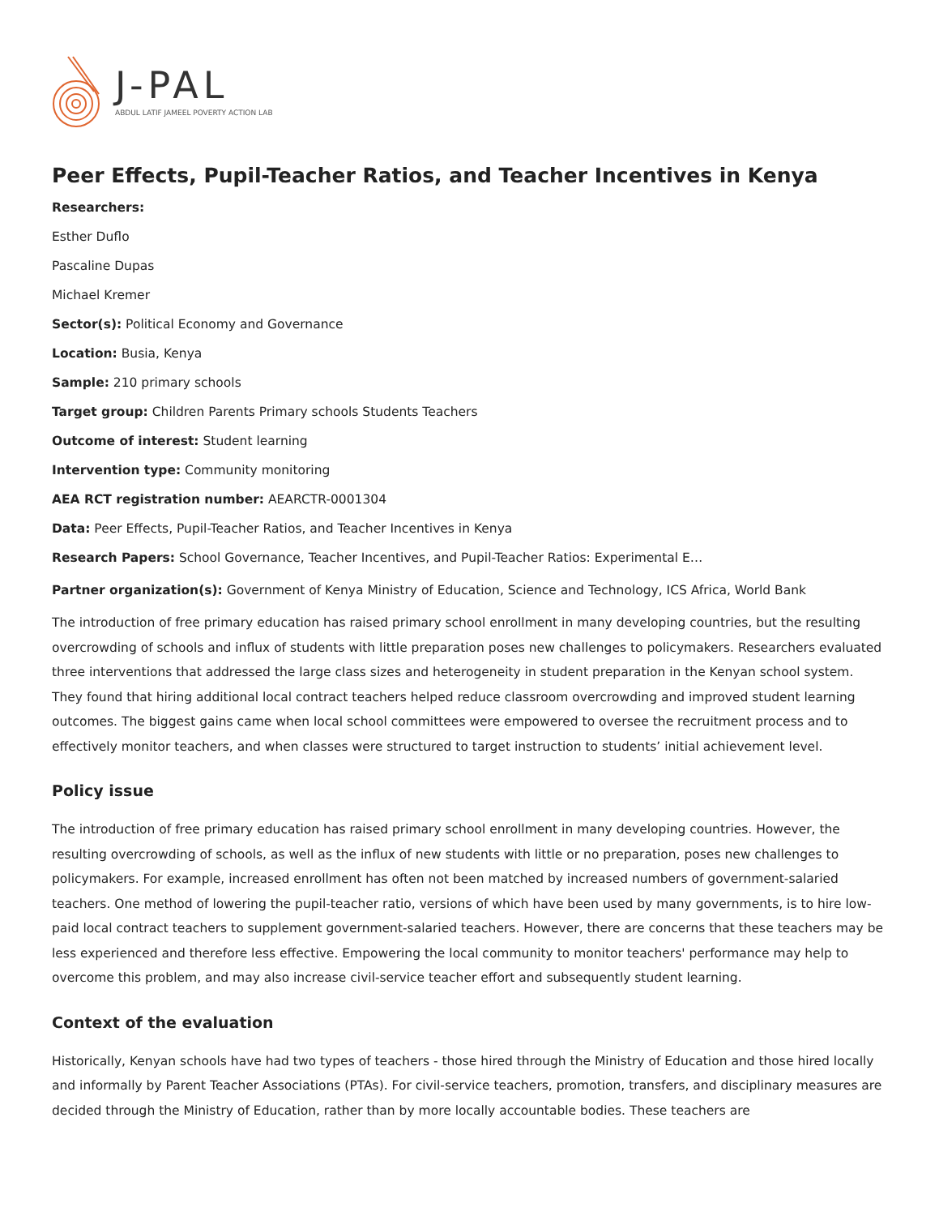J-PAL
ABDUL LATIF JAMEEL POVERTY ACTION LAB
Peer Effects, Pupil-Teacher Ratios, and Teacher Incentives in Kenya
Researchers:
Esther Duflo
Pascaline Dupas
Michael Kremer
Sector(s): Political Economy and Governance
Location: Busia, Kenya
Sample: 210 primary schools
Target group: Children Parents Primary schools Students Teachers
Outcome of interest: Student learning
Intervention type: Community monitoring
AEA RCT registration number: AEARCTR-0001304
Data: Peer Effects, Pupil-Teacher Ratios, and Teacher Incentives in Kenya
Research Papers: School Governance, Teacher Incentives, and Pupil-Teacher Ratios: Experimental E…
Partner organization(s): Government of Kenya Ministry of Education, Science and Technology, ICS Africa, World Bank
The introduction of free primary education has raised primary school enrollment in many developing countries, but the resulting overcrowding of schools and influx of students with little preparation poses new challenges to policymakers. Researchers evaluated three interventions that addressed the large class sizes and heterogeneity in student preparation in the Kenyan school system. They found that hiring additional local contract teachers helped reduce classroom overcrowding and improved student learning outcomes. The biggest gains came when local school committees were empowered to oversee the recruitment process and to effectively monitor teachers, and when classes were structured to target instruction to students’ initial achievement level.
Policy issue
The introduction of free primary education has raised primary school enrollment in many developing countries. However, the resulting overcrowding of schools, as well as the influx of new students with little or no preparation, poses new challenges to policymakers. For example, increased enrollment has often not been matched by increased numbers of government-salaried teachers. One method of lowering the pupil-teacher ratio, versions of which have been used by many governments, is to hire low-paid local contract teachers to supplement government-salaried teachers. However, there are concerns that these teachers may be less experienced and therefore less effective. Empowering the local community to monitor teachers' performance may help to overcome this problem, and may also increase civil-service teacher effort and subsequently student learning.
Context of the evaluation
Historically, Kenyan schools have had two types of teachers - those hired through the Ministry of Education and those hired locally and informally by Parent Teacher Associations (PTAs). For civil-service teachers, promotion, transfers, and disciplinary measures are decided through the Ministry of Education, rather than by more locally accountable bodies. These teachers are